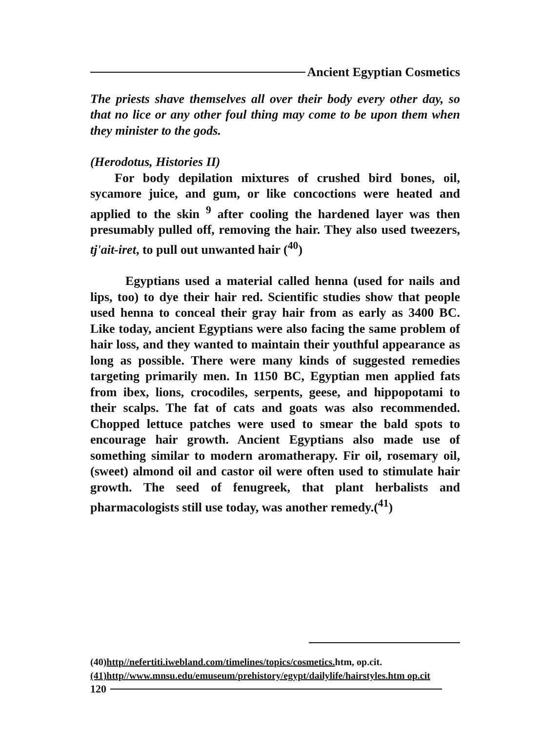Ancient Egyptian Cosmetics
The priests shave themselves all over their body every other day, so that no lice or any other foul thing may come to be upon them when they minister to the gods.
(Herodotus, Histories II)
For body depilation mixtures of crushed bird bones, oil, sycamore juice, and gum, or like concoctions were heated and applied to the skin <sup>9</sup> after cooling the hardened layer was then presumably pulled off, removing the hair. They also used tweezers, tj'ait-iret, to pull out unwanted hair (<sup>40</sup>)
Egyptians used a material called henna (used for nails and lips, too) to dye their hair red. Scientific studies show that people used henna to conceal their gray hair from as early as 3400 BC. Like today, ancient Egyptians were also facing the same problem of hair loss, and they wanted to maintain their youthful appearance as long as possible. There were many kinds of suggested remedies targeting primarily men. In 1150 BC, Egyptian men applied fats from ibex, lions, crocodiles, serpents, geese, and hippopotami to their scalps. The fat of cats and goats was also recommended. Chopped lettuce patches were used to smear the bald spots to encourage hair growth. Ancient Egyptians also made use of something similar to modern aromatherapy. Fir oil, rosemary oil, (sweet) almond oil and castor oil were often used to stimulate hair growth. The seed of fenugreek, that plant herbalists and pharmacologists still use today, was another remedy.(<sup>41</sup>)
(40)http//nefertiti.iwebland.com/timelines/topics/cosmetics. htm, op.cit.
(41)http//www.mnsu.edu/emuseum/prehistory/egypt/dailylife/hairstyles.htm op.cit
120